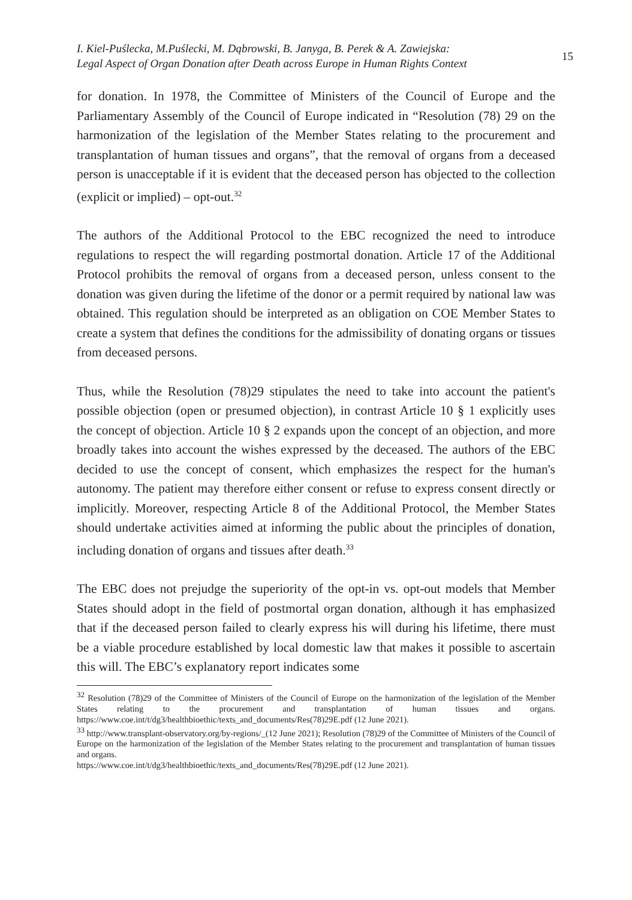I. Kiel-Puślecka, M.Puślecki, M. Dąbrowski, B. Janyga, B. Perek & A. Zawiejska:
Legal Aspect of Organ Donation after Death across Europe in Human Rights Context
15
for donation. In 1978, the Committee of Ministers of the Council of Europe and the Parliamentary Assembly of the Council of Europe indicated in “Resolution (78) 29 on the harmonization of the legislation of the Member States relating to the procurement and transplantation of human tissues and organs”, that the removal of organs from a deceased person is unacceptable if it is evident that the deceased person has objected to the collection (explicit or implied) – opt-out.<sup>32</sup>
The authors of the Additional Protocol to the EBC recognized the need to introduce regulations to respect the will regarding postmortal donation. Article 17 of the Additional Protocol prohibits the removal of organs from a deceased person, unless consent to the donation was given during the lifetime of the donor or a permit required by national law was obtained. This regulation should be interpreted as an obligation on COE Member States to create a system that defines the conditions for the admissibility of donating organs or tissues from deceased persons.
Thus, while the Resolution (78)29 stipulates the need to take into account the patient's possible objection (open or presumed objection), in contrast Article 10 § 1 explicitly uses the concept of objection. Article 10 § 2 expands upon the concept of an objection, and more broadly takes into account the wishes expressed by the deceased. The authors of the EBC decided to use the concept of consent, which emphasizes the respect for the human's autonomy. The patient may therefore either consent or refuse to express consent directly or implicitly. Moreover, respecting Article 8 of the Additional Protocol, the Member States should undertake activities aimed at informing the public about the principles of donation, including donation of organs and tissues after death.<sup>33</sup>
The EBC does not prejudge the superiority of the opt-in vs. opt-out models that Member States should adopt in the field of postmortal organ donation, although it has emphasized that if the deceased person failed to clearly express his will during his lifetime, there must be a viable procedure established by local domestic law that makes it possible to ascertain this will. The EBC’s explanatory report indicates some
<sup>32</sup> Resolution (78)29 of the Committee of Ministers of the Council of Europe on the harmonization of the legislation of the Member States relating to the procurement and transplantation of human tissues and organs. https://www.coe.int/t/dg3/healthbioethic/texts_and_documents/Res(78)29E.pdf (12 June 2021).
<sup>33</sup> http://www.transplant-observatory.org/by-regions/_(12 June 2021); Resolution (78)29 of the Committee of Ministers of the Council of Europe on the harmonization of the legislation of the Member States relating to the procurement and transplantation of human tissues and organs.
https://www.coe.int/t/dg3/healthbioethic/texts_and_documents/Res(78)29E.pdf (12 June 2021).